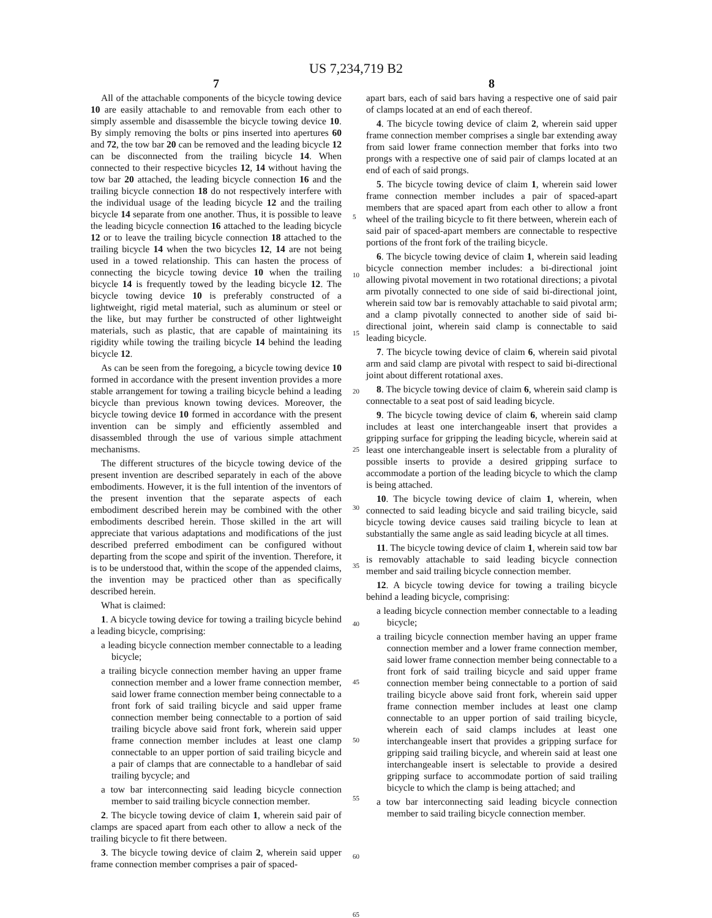US 7,234,719 B2
7
All of the attachable components of the bicycle towing device 10 are easily attachable to and removable from each other to simply assemble and disassemble the bicycle towing device 10. By simply removing the bolts or pins inserted into apertures 60 and 72, the tow bar 20 can be removed and the leading bicycle 12 can be disconnected from the trailing bicycle 14. When connected to their respective bicycles 12, 14 without having the tow bar 20 attached, the leading bicycle connection 16 and the trailing bicycle connection 18 do not respectively interfere with the individual usage of the leading bicycle 12 and the trailing bicycle 14 separate from one another. Thus, it is possible to leave the leading bicycle connection 16 attached to the leading bicycle 12 or to leave the trailing bicycle connection 18 attached to the trailing bicycle 14 when the two bicycles 12, 14 are not being used in a towed relationship. This can hasten the process of connecting the bicycle towing device 10 when the trailing bicycle 14 is frequently towed by the leading bicycle 12. The bicycle towing device 10 is preferably constructed of a lightweight, rigid metal material, such as aluminum or steel or the like, but may further be constructed of other lightweight materials, such as plastic, that are capable of maintaining its rigidity while towing the trailing bicycle 14 behind the leading bicycle 12.
As can be seen from the foregoing, a bicycle towing device 10 formed in accordance with the present invention provides a more stable arrangement for towing a trailing bicycle behind a leading bicycle than previous known towing devices. Moreover, the bicycle towing device 10 formed in accordance with the present invention can be simply and efficiently assembled and disassembled through the use of various simple attachment mechanisms.
The different structures of the bicycle towing device of the present invention are described separately in each of the above embodiments. However, it is the full intention of the inventors of the present invention that the separate aspects of each embodiment described herein may be combined with the other embodiments described herein. Those skilled in the art will appreciate that various adaptations and modifications of the just described preferred embodiment can be configured without departing from the scope and spirit of the invention. Therefore, it is to be understood that, within the scope of the appended claims, the invention may be practiced other than as specifically described herein.
What is claimed:
1. A bicycle towing device for towing a trailing bicycle behind a leading bicycle, comprising:
a leading bicycle connection member connectable to a leading bicycle;
a trailing bicycle connection member having an upper frame connection member and a lower frame connection member, said lower frame connection member being connectable to a front fork of said trailing bicycle and said upper frame connection member being connectable to a portion of said trailing bicycle above said front fork, wherein said upper frame connection member includes at least one clamp connectable to an upper portion of said trailing bicycle and a pair of clamps that are connectable to a handlebar of said trailing bycycle; and
a tow bar interconnecting said leading bicycle connection member to said trailing bicycle connection member.
2. The bicycle towing device of claim 1, wherein said pair of clamps are spaced apart from each other to allow a neck of the trailing bicycle to fit there between.
3. The bicycle towing device of claim 2, wherein said upper frame connection member comprises a pair of spaced-
5
10
15
20
25
30
35
40
45
50
55
60
65
8
apart bars, each of said bars having a respective one of said pair of clamps located at an end of each thereof.
4. The bicycle towing device of claim 2, wherein said upper frame connection member comprises a single bar extending away from said lower frame connection member that forks into two prongs with a respective one of said pair of clamps located at an end of each of said prongs.
5. The bicycle towing device of claim 1, wherein said lower frame connection member includes a pair of spaced-apart members that are spaced apart from each other to allow a front wheel of the trailing bicycle to fit there between, wherein each of said pair of spaced-apart members are connectable to respective portions of the front fork of the trailing bicycle.
6. The bicycle towing device of claim 1, wherein said leading bicycle connection member includes: a bi-directional joint allowing pivotal movement in two rotational directions; a pivotal arm pivotally connected to one side of said bi-directional joint, wherein said tow bar is removably attachable to said pivotal arm; and a clamp pivotally connected to another side of said bi-directional joint, wherein said clamp is connectable to said leading bicycle.
7. The bicycle towing device of claim 6, wherein said pivotal arm and said clamp are pivotal with respect to said bi-directional joint about different rotational axes.
8. The bicycle towing device of claim 6, wherein said clamp is connectable to a seat post of said leading bicycle.
9. The bicycle towing device of claim 6, wherein said clamp includes at least one interchangeable insert that provides a gripping surface for gripping the leading bicycle, wherein said at least one interchangeable insert is selectable from a plurality of possible inserts to provide a desired gripping surface to accommodate a portion of the leading bicycle to which the clamp is being attached.
10. The bicycle towing device of claim 1, wherein, when connected to said leading bicycle and said trailing bicycle, said bicycle towing device causes said trailing bicycle to lean at substantially the same angle as said leading bicycle at all times.
11. The bicycle towing device of claim 1, wherein said tow bar is removably attachable to said leading bicycle connection member and said trailing bicycle connection member.
12. A bicycle towing device for towing a trailing bicycle behind a leading bicycle, comprising:
a leading bicycle connection member connectable to a leading bicycle;
a trailing bicycle connection member having an upper frame connection member and a lower frame connection member, said lower frame connection member being connectable to a front fork of said trailing bicycle and said upper frame connection member being connectable to a portion of said trailing bicycle above said front fork, wherein said upper frame connection member includes at least one clamp connectable to an upper portion of said trailing bicycle, wherein each of said clamps includes at least one interchangeable insert that provides a gripping surface for gripping said trailing bicycle, and wherein said at least one interchangeable insert is selectable to provide a desired gripping surface to accommodate portion of said trailing bicycle to which the clamp is being attached; and
a tow bar interconnecting said leading bicycle connection member to said trailing bicycle connection member.